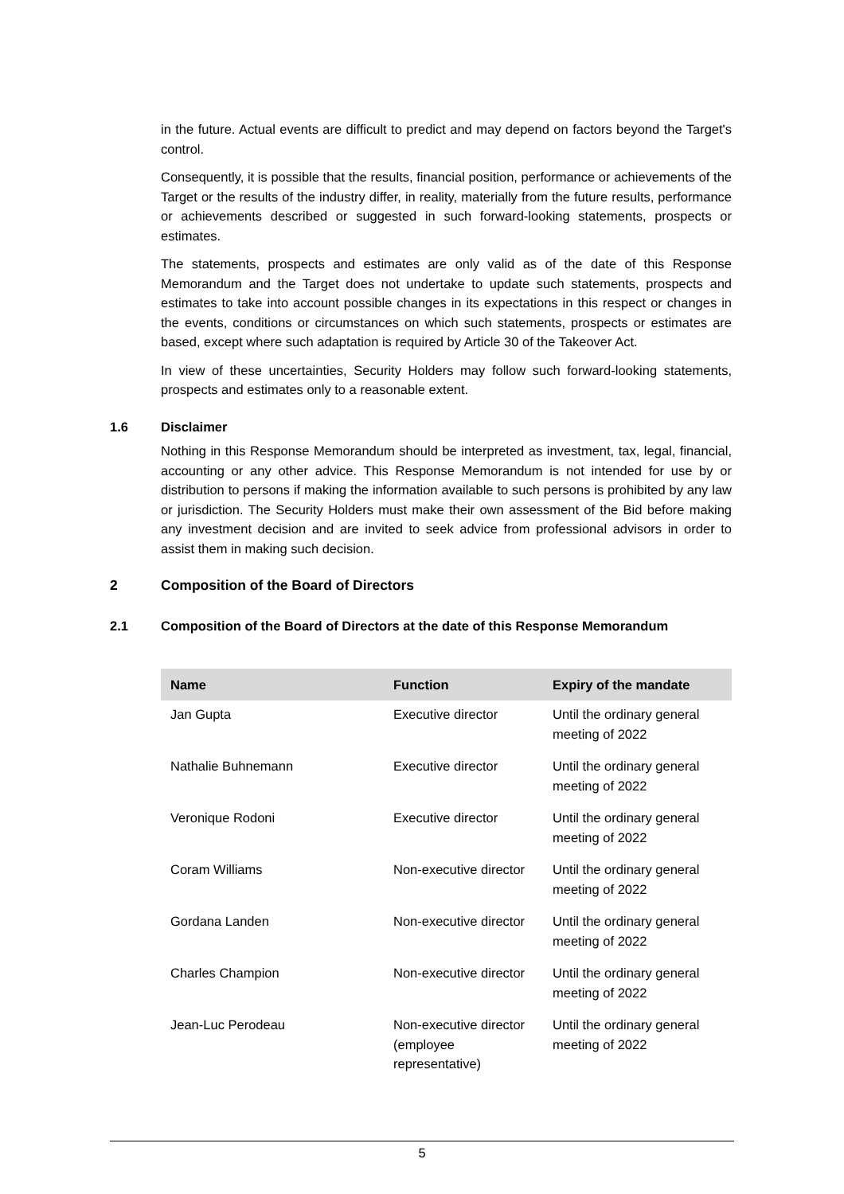in the future. Actual events are difficult to predict and may depend on factors beyond the Target's control.
Consequently, it is possible that the results, financial position, performance or achievements of the Target or the results of the industry differ, in reality, materially from the future results, performance or achievements described or suggested in such forward-looking statements, prospects or estimates.
The statements, prospects and estimates are only valid as of the date of this Response Memorandum and the Target does not undertake to update such statements, prospects and estimates to take into account possible changes in its expectations in this respect or changes in the events, conditions or circumstances on which such statements, prospects or estimates are based, except where such adaptation is required by Article 30 of the Takeover Act.
In view of these uncertainties, Security Holders may follow such forward-looking statements, prospects and estimates only to a reasonable extent.
1.6 Disclaimer
Nothing in this Response Memorandum should be interpreted as investment, tax, legal, financial, accounting or any other advice. This Response Memorandum is not intended for use by or distribution to persons if making the information available to such persons is prohibited by any law or jurisdiction. The Security Holders must make their own assessment of the Bid before making any investment decision and are invited to seek advice from professional advisors in order to assist them in making such decision.
2 Composition of the Board of Directors
2.1 Composition of the Board of Directors at the date of this Response Memorandum
| Name | Function | Expiry of the mandate |
| --- | --- | --- |
| Jan Gupta | Executive director | Until the ordinary general meeting of 2022 |
| Nathalie Buhnemann | Executive director | Until the ordinary general meeting of 2022 |
| Veronique Rodoni | Executive director | Until the ordinary general meeting of 2022 |
| Coram Williams | Non-executive director | Until the ordinary general meeting of 2022 |
| Gordana Landen | Non-executive director | Until the ordinary general meeting of 2022 |
| Charles Champion | Non-executive director | Until the ordinary general meeting of 2022 |
| Jean-Luc Perodeau | Non-executive director (employee representative) | Until the ordinary general meeting of 2022 |
5